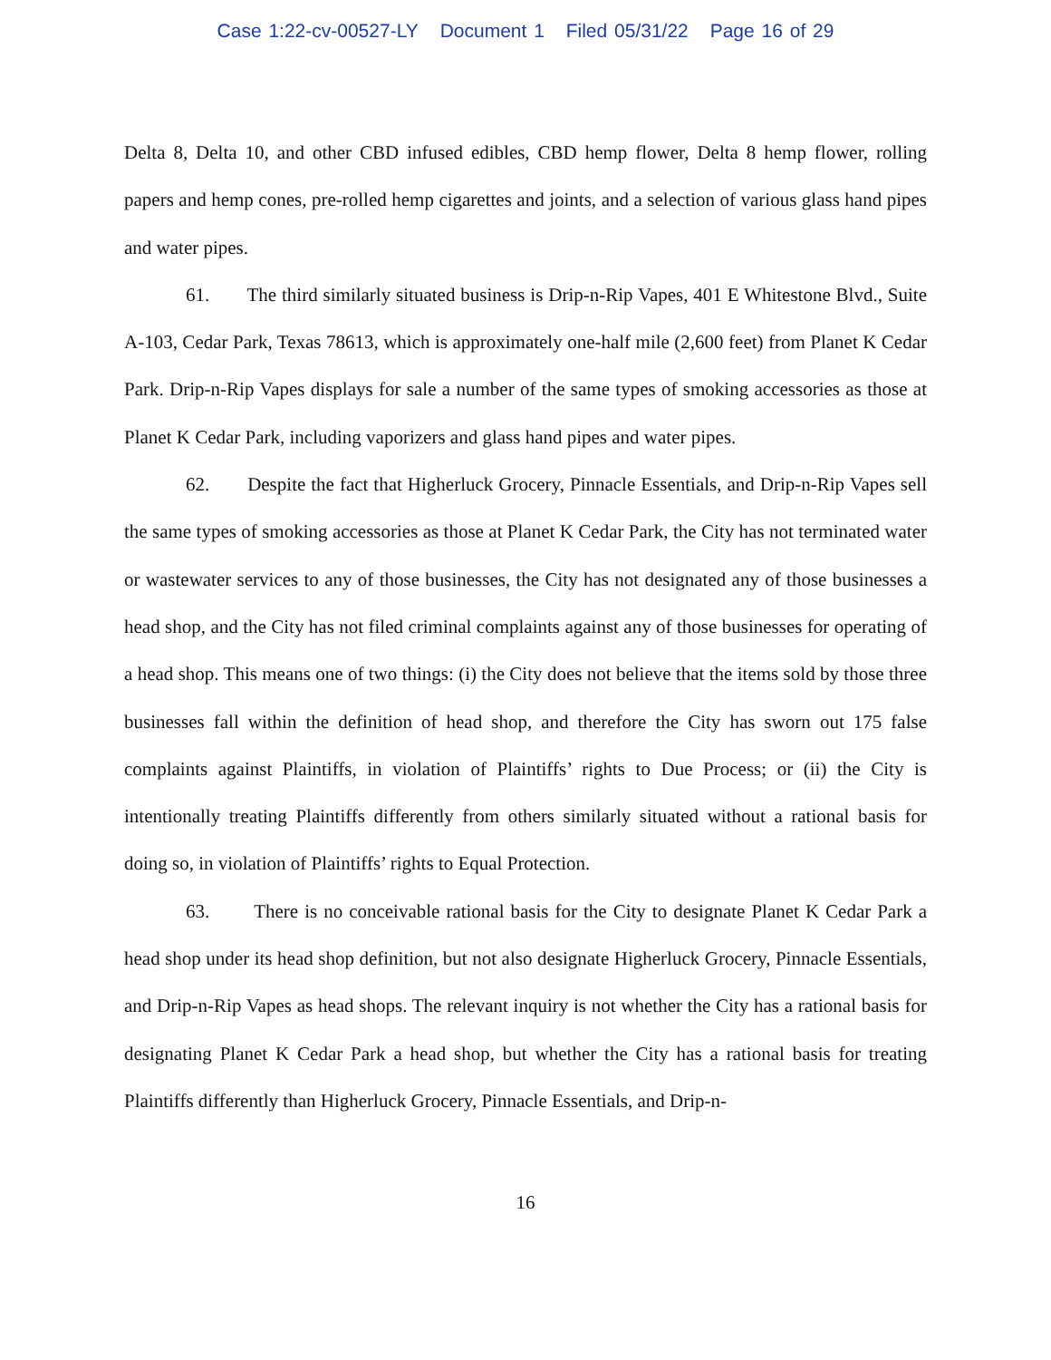Case 1:22-cv-00527-LY Document 1 Filed 05/31/22 Page 16 of 29
Delta 8, Delta 10, and other CBD infused edibles, CBD hemp flower, Delta 8 hemp flower, rolling papers and hemp cones, pre-rolled hemp cigarettes and joints, and a selection of various glass hand pipes and water pipes.
61. The third similarly situated business is Drip-n-Rip Vapes, 401 E Whitestone Blvd., Suite A-103, Cedar Park, Texas 78613, which is approximately one-half mile (2,600 feet) from Planet K Cedar Park. Drip-n-Rip Vapes displays for sale a number of the same types of smoking accessories as those at Planet K Cedar Park, including vaporizers and glass hand pipes and water pipes.
62. Despite the fact that Higherluck Grocery, Pinnacle Essentials, and Drip-n-Rip Vapes sell the same types of smoking accessories as those at Planet K Cedar Park, the City has not terminated water or wastewater services to any of those businesses, the City has not designated any of those businesses a head shop, and the City has not filed criminal complaints against any of those businesses for operating of a head shop. This means one of two things: (i) the City does not believe that the items sold by those three businesses fall within the definition of head shop, and therefore the City has sworn out 175 false complaints against Plaintiffs, in violation of Plaintiffs’ rights to Due Process; or (ii) the City is intentionally treating Plaintiffs differently from others similarly situated without a rational basis for doing so, in violation of Plaintiffs’ rights to Equal Protection.
63. There is no conceivable rational basis for the City to designate Planet K Cedar Park a head shop under its head shop definition, but not also designate Higherluck Grocery, Pinnacle Essentials, and Drip-n-Rip Vapes as head shops. The relevant inquiry is not whether the City has a rational basis for designating Planet K Cedar Park a head shop, but whether the City has a rational basis for treating Plaintiffs differently than Higherluck Grocery, Pinnacle Essentials, and Drip-n-
16